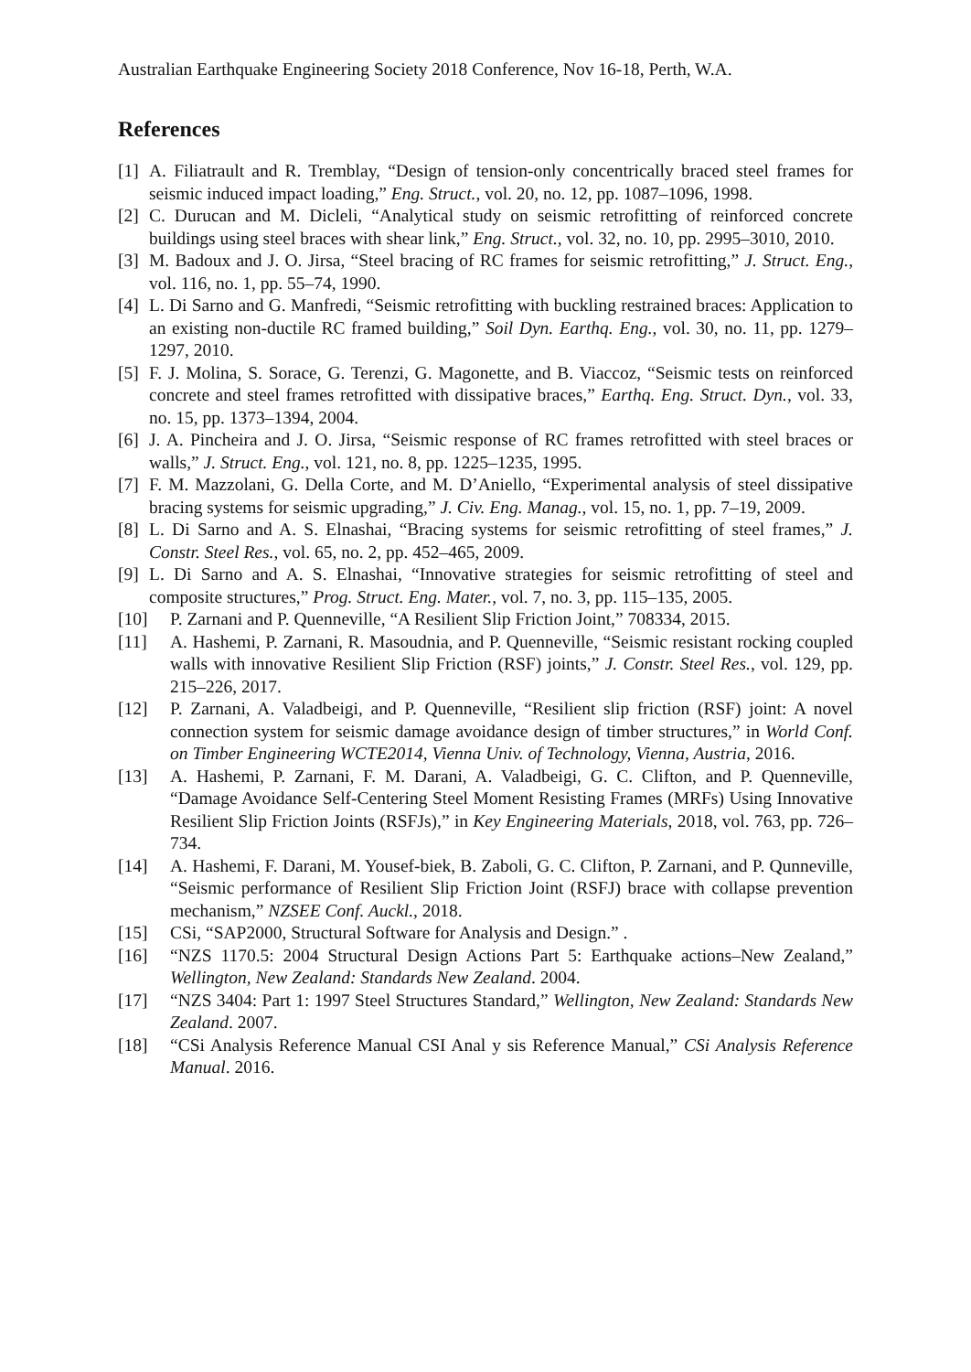Australian Earthquake Engineering Society 2018 Conference, Nov 16-18, Perth, W.A.
References
[1] A. Filiatrault and R. Tremblay, “Design of tension-only concentrically braced steel frames for seismic induced impact loading,” Eng. Struct., vol. 20, no. 12, pp. 1087–1096, 1998.
[2] C. Durucan and M. Dicleli, “Analytical study on seismic retrofitting of reinforced concrete buildings using steel braces with shear link,” Eng. Struct., vol. 32, no. 10, pp. 2995–3010, 2010.
[3] M. Badoux and J. O. Jirsa, “Steel bracing of RC frames for seismic retrofitting,” J. Struct. Eng., vol. 116, no. 1, pp. 55–74, 1990.
[4] L. Di Sarno and G. Manfredi, “Seismic retrofitting with buckling restrained braces: Application to an existing non-ductile RC framed building,” Soil Dyn. Earthq. Eng., vol. 30, no. 11, pp. 1279–1297, 2010.
[5] F. J. Molina, S. Sorace, G. Terenzi, G. Magonette, and B. Viaccoz, “Seismic tests on reinforced concrete and steel frames retrofitted with dissipative braces,” Earthq. Eng. Struct. Dyn., vol. 33, no. 15, pp. 1373–1394, 2004.
[6] J. A. Pincheira and J. O. Jirsa, “Seismic response of RC frames retrofitted with steel braces or walls,” J. Struct. Eng., vol. 121, no. 8, pp. 1225–1235, 1995.
[7] F. M. Mazzolani, G. Della Corte, and M. D’Aniello, “Experimental analysis of steel dissipative bracing systems for seismic upgrading,” J. Civ. Eng. Manag., vol. 15, no. 1, pp. 7–19, 2009.
[8] L. Di Sarno and A. S. Elnashai, “Bracing systems for seismic retrofitting of steel frames,” J. Constr. Steel Res., vol. 65, no. 2, pp. 452–465, 2009.
[9] L. Di Sarno and A. S. Elnashai, “Innovative strategies for seismic retrofitting of steel and composite structures,” Prog. Struct. Eng. Mater., vol. 7, no. 3, pp. 115–135, 2005.
[10] P. Zarnani and P. Quenneville, “A Resilient Slip Friction Joint,” 708334, 2015.
[11] A. Hashemi, P. Zarnani, R. Masoudnia, and P. Quenneville, “Seismic resistant rocking coupled walls with innovative Resilient Slip Friction (RSF) joints,” J. Constr. Steel Res., vol. 129, pp. 215–226, 2017.
[12] P. Zarnani, A. Valadbeigi, and P. Quenneville, “Resilient slip friction (RSF) joint: A novel connection system for seismic damage avoidance design of timber structures,” in World Conf. on Timber Engineering WCTE2014, Vienna Univ. of Technology, Vienna, Austria, 2016.
[13] A. Hashemi, P. Zarnani, F. M. Darani, A. Valadbeigi, G. C. Clifton, and P. Quenneville, “Damage Avoidance Self-Centering Steel Moment Resisting Frames (MRFs) Using Innovative Resilient Slip Friction Joints (RSFJs),” in Key Engineering Materials, 2018, vol. 763, pp. 726–734.
[14] A. Hashemi, F. Darani, M. Yousef-biek, B. Zaboli, G. C. Clifton, P. Zarnani, and P. Qunneville, “Seismic performance of Resilient Slip Friction Joint (RSFJ) brace with collapse prevention mechanism,” NZSEE Conf. Auckl., 2018.
[15] CSi, “SAP2000, Structural Software for Analysis and Design.” .
[16] “NZS 1170.5: 2004 Structural Design Actions Part 5: Earthquake actions–New Zealand,” Wellington, New Zealand: Standards New Zealand. 2004.
[17] “NZS 3404: Part 1: 1997 Steel Structures Standard,” Wellington, New Zealand: Standards New Zealand. 2007.
[18] “CSi Analysis Reference Manual CSI Anal y sis Reference Manual,” CSi Analysis Reference Manual. 2016.